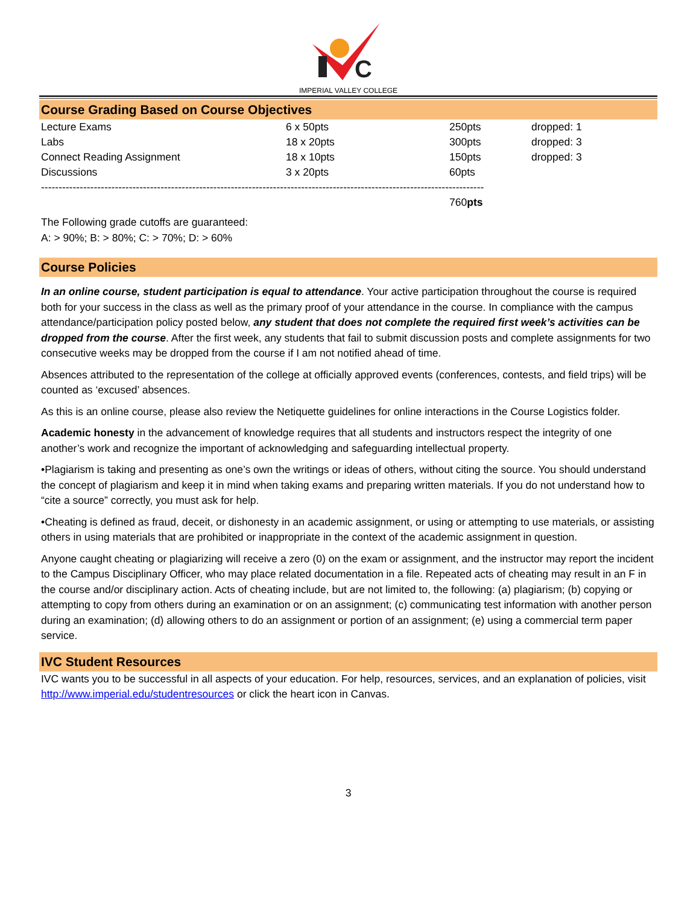C
IMPERIAL VALLEY COLLEGE
Course Grading Based on Course Objectives
| Lecture Exams | 6 x 50pts | 250pts | dropped: 1 |
| Labs | 18 x 20pts | 300pts | dropped: 3 |
| Connect Reading Assignment | 18 x 10pts | 150pts | dropped: 3 |
| Discussions | 3 x 20pts | 60pts | |
| ------------------------------------------------------------------------------------------------------------------------------ | | | |
| | | 760 pts | |
The Following grade cutoffs are guaranteed:
A: > 90%; B: > 80%; C: > 70%; D: > 60%
Course Policies
In an online course, student participation is equal to attendance. Your active participation throughout the course is required both for your success in the class as well as the primary proof of your attendance in the course. In compliance with the campus attendance/participation policy posted below, any student that does not complete the required first week’s activities can be dropped from the course. After the first week, any students that fail to submit discussion posts and complete assignments for two consecutive weeks may be dropped from the course if I am not notified ahead of time.
Absences attributed to the representation of the college at officially approved events (conferences, contests, and field trips) will be counted as ‘excused’ absences.
As this is an online course, please also review the Netiquette guidelines for online interactions in the Course Logistics folder.
Academic honesty in the advancement of knowledge requires that all students and instructors respect the integrity of one another’s work and recognize the important of acknowledging and safeguarding intellectual property.
•Plagiarism is taking and presenting as one’s own the writings or ideas of others, without citing the source. You should understand the concept of plagiarism and keep it in mind when taking exams and preparing written materials. If you do not understand how to “cite a source” correctly, you must ask for help.
•Cheating is defined as fraud, deceit, or dishonesty in an academic assignment, or using or attempting to use materials, or assisting others in using materials that are prohibited or inappropriate in the context of the academic assignment in question.
Anyone caught cheating or plagiarizing will receive a zero (0) on the exam or assignment, and the instructor may report the incident to the Campus Disciplinary Officer, who may place related documentation in a file. Repeated acts of cheating may result in an F in the course and/or disciplinary action. Acts of cheating include, but are not limited to, the following: (a) plagiarism; (b) copying or attempting to copy from others during an examination or on an assignment; (c) communicating test information with another person during an examination; (d) allowing others to do an assignment or portion of an assignment; (e) using a commercial term paper service.
IVC Student Resources
IVC wants you to be successful in all aspects of your education. For help, resources, services, and an explanation of policies, visit http://www.imperial.edu/studentresources or click the heart icon in Canvas.
3